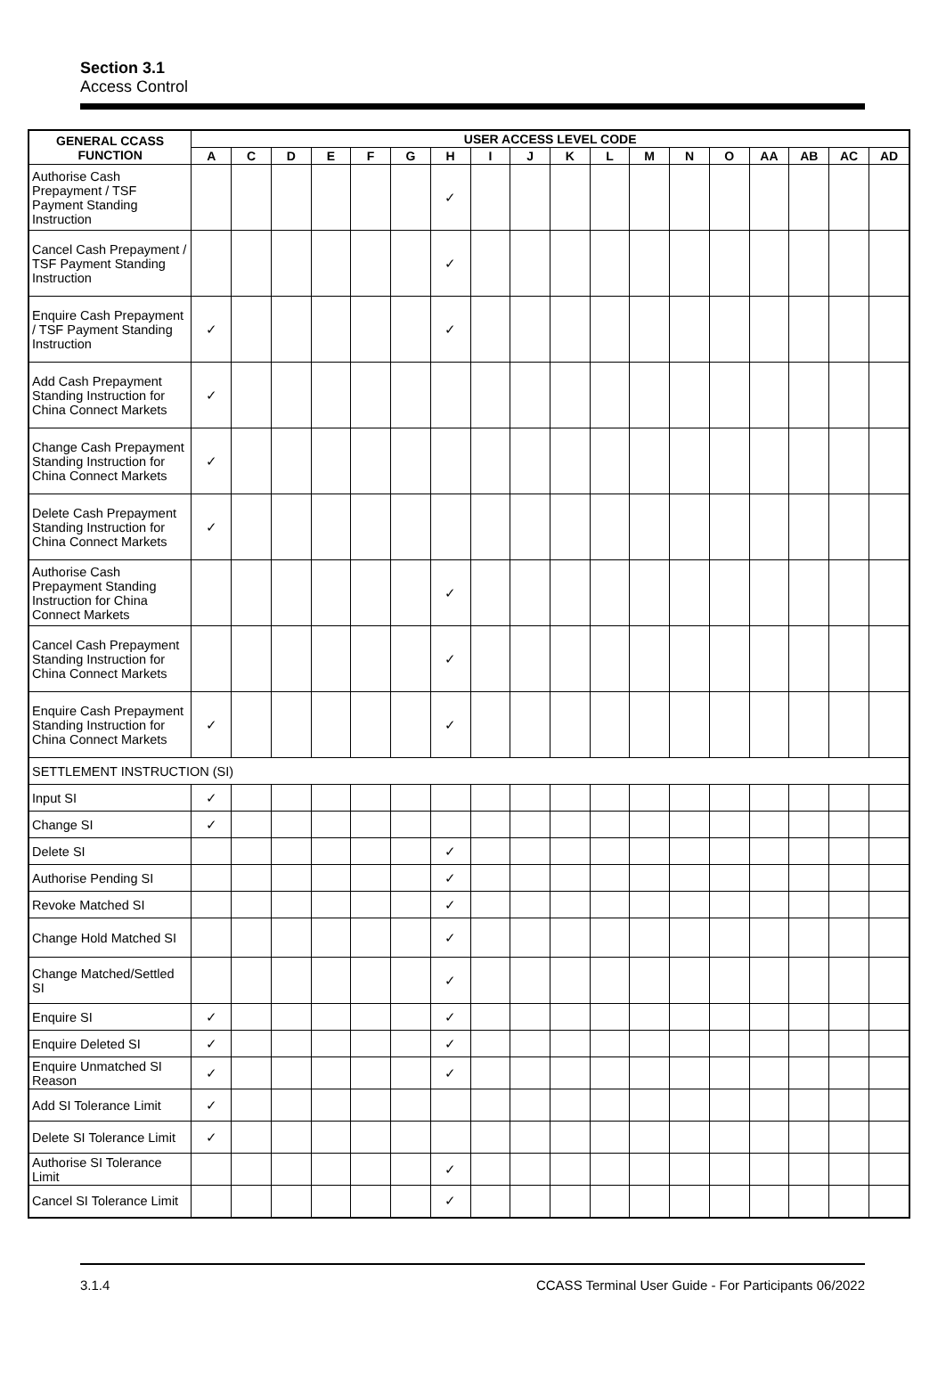Section 3.1
Access Control
| GENERAL CCASS FUNCTION | USER ACCESS LEVEL CODE | | | | | | | | | | | | | | | | | |
| --- | --- | --- | --- | --- | --- | --- | --- | --- | --- | --- | --- | --- | --- | --- | --- | --- | --- | --- |
| | A | C | D | E | F | G | H | I | J | K | L | M | N | O | AA | AB | AC | AD |
| Authorise Cash Prepayment / TSF Payment Standing Instruction | | | | | | | ✓ | | | | | | | | | | | |
| Cancel Cash Prepayment / TSF Payment Standing Instruction | | | | | | | ✓ | | | | | | | | | | | |
| Enquire Cash Prepayment / TSF Payment Standing Instruction | ✓ | | | | | | ✓ | | | | | | | | | | | |
| Add Cash Prepayment Standing Instruction for China Connect Markets | ✓ | | | | | | | | | | | | | | | | | |
| Change Cash Prepayment Standing Instruction for China Connect Markets | ✓ | | | | | | | | | | | | | | | | | |
| Delete Cash Prepayment Standing Instruction for China Connect Markets | ✓ | | | | | | | | | | | | | | | | | |
| Authorise Cash Prepayment Standing Instruction for China Connect Markets | | | | | | | ✓ | | | | | | | | | | | |
| Cancel Cash Prepayment Standing Instruction for China Connect Markets | | | | | | | ✓ | | | | | | | | | | | |
| Enquire Cash Prepayment Standing Instruction for China Connect Markets | ✓ | | | | | | ✓ | | | | | | | | | | | |
| SETTLEMENT INSTRUCTION (SI) | | | | | | | | | | | | | | | | | | |
| Input SI | ✓ | | | | | | | | | | | | | | | | | |
| Change SI | ✓ | | | | | | | | | | | | | | | | | |
| Delete SI | | | | | | | ✓ | | | | | | | | | | | |
| Authorise Pending SI | | | | | | | ✓ | | | | | | | | | | | |
| Revoke Matched SI | | | | | | | ✓ | | | | | | | | | | | |
| Change Hold Matched SI | | | | | | | ✓ | | | | | | | | | | | |
| Change Matched/Settled SI | | | | | | | ✓ | | | | | | | | | | | |
| Enquire SI | ✓ | | | | | | ✓ | | | | | | | | | | | |
| Enquire Deleted SI | ✓ | | | | | | ✓ | | | | | | | | | | | |
| Enquire Unmatched SI Reason | ✓ | | | | | | ✓ | | | | | | | | | | | |
| Add SI Tolerance Limit | ✓ | | | | | | | | | | | | | | | | | |
| Delete SI Tolerance Limit | ✓ | | | | | | | | | | | | | | | | | |
| Authorise SI Tolerance Limit | | | | | | | ✓ | | | | | | | | | | | |
| Cancel SI Tolerance Limit | | | | | | | ✓ | | | | | | | | | | | |
3.1.4 CCASS Terminal User Guide - For Participants 06/2022